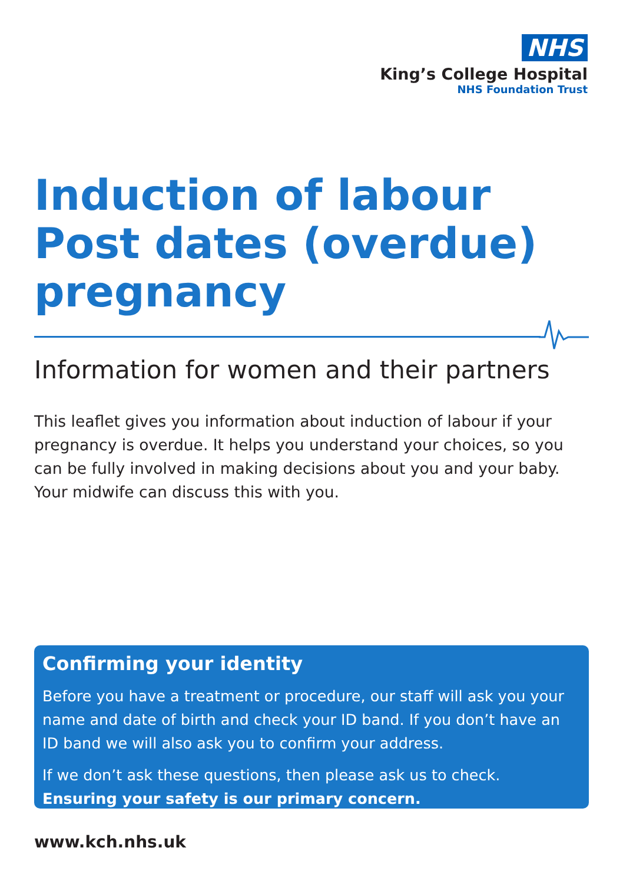NHS
King’s College Hospital
NHS Foundation Trust
Induction of labour
Post dates (overdue)
pregnancy
Information for women and their partners
This leaflet gives you information about induction of labour if your pregnancy is overdue. It helps you understand your choices, so you can be fully involved in making decisions about you and your baby. Your midwife can discuss this with you.
Confirming your identity
Before you have a treatment or procedure, our staff will ask you your name and date of birth and check your ID band. If you don’t have an ID band we will also ask you to confirm your address.
If we don’t ask these questions, then please ask us to check.
Ensuring your safety is our primary concern.
www.kch.nhs.uk